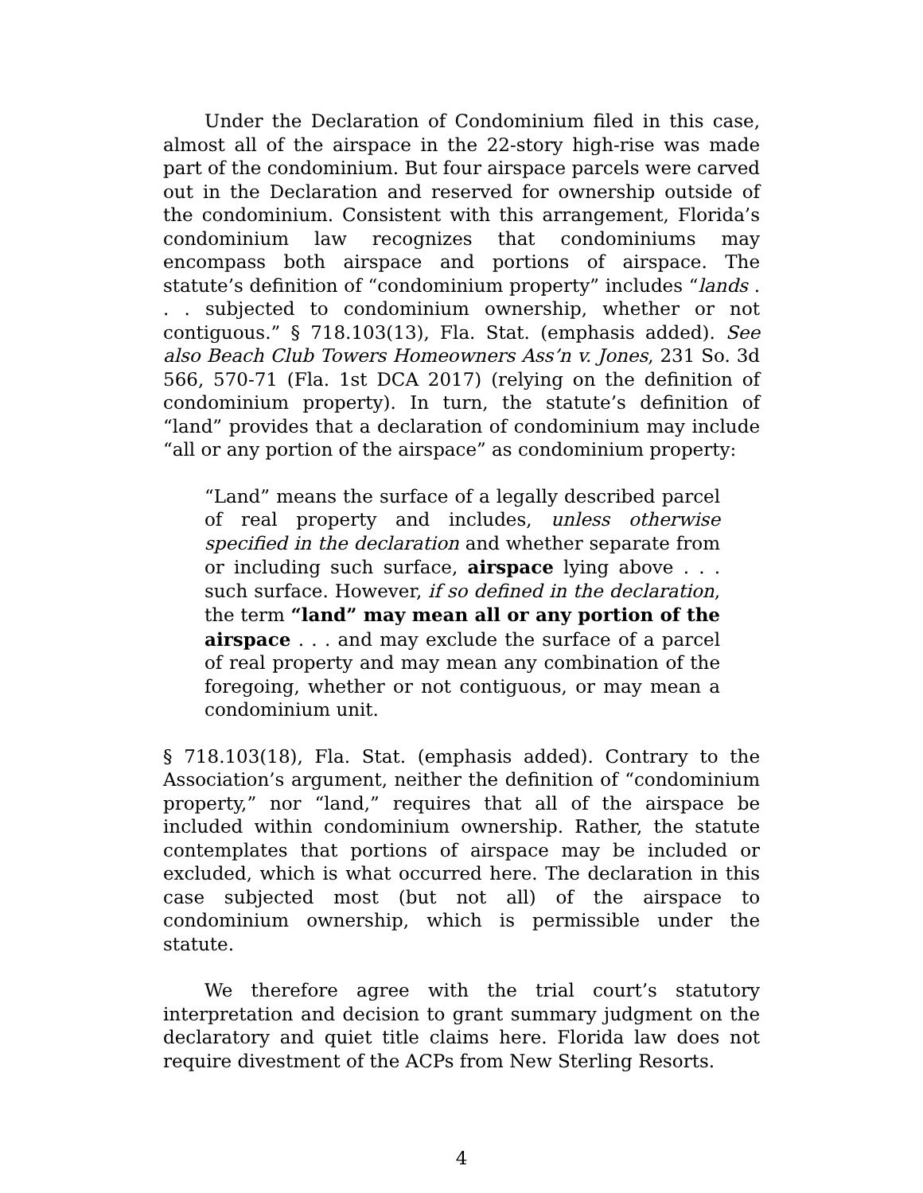Under the Declaration of Condominium filed in this case, almost all of the airspace in the 22-story high-rise was made part of the condominium. But four airspace parcels were carved out in the Declaration and reserved for ownership outside of the condominium. Consistent with this arrangement, Florida’s condominium law recognizes that condominiums may encompass both airspace and portions of airspace. The statute’s definition of “condominium property” includes “lands . . . subjected to condominium ownership, whether or not contiguous.” § 718.103(13), Fla. Stat. (emphasis added). See also Beach Club Towers Homeowners Ass’n v. Jones, 231 So. 3d 566, 570-71 (Fla. 1st DCA 2017) (relying on the definition of condominium property). In turn, the statute’s definition of “land” provides that a declaration of condominium may include “all or any portion of the airspace” as condominium property:
“Land” means the surface of a legally described parcel of real property and includes, unless otherwise specified in the declaration and whether separate from or including such surface, airspace lying above . . . such surface. However, if so defined in the declaration, the term “land” may mean all or any portion of the airspace . . . and may exclude the surface of a parcel of real property and may mean any combination of the foregoing, whether or not contiguous, or may mean a condominium unit.
§ 718.103(18), Fla. Stat. (emphasis added). Contrary to the Association’s argument, neither the definition of “condominium property,” nor “land,” requires that all of the airspace be included within condominium ownership. Rather, the statute contemplates that portions of airspace may be included or excluded, which is what occurred here. The declaration in this case subjected most (but not all) of the airspace to condominium ownership, which is permissible under the statute.
We therefore agree with the trial court’s statutory interpretation and decision to grant summary judgment on the declaratory and quiet title claims here. Florida law does not require divestment of the ACPs from New Sterling Resorts.
4